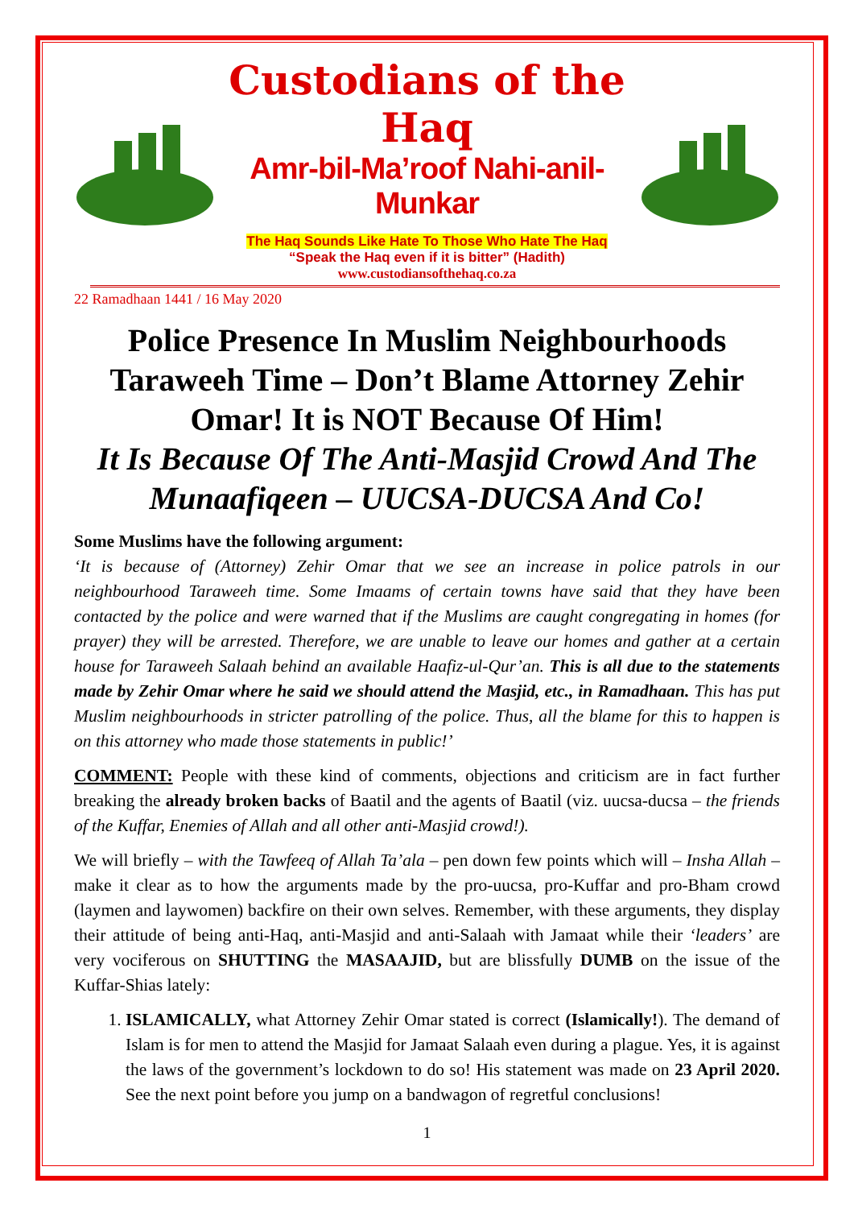Custodians of the Haq
Amr-bil-Ma’roof Nahi-anil-Munkar
The Haq Sounds Like Hate To Those Who Hate The Haq
“Speak the Haq even if it is bitter” (Hadith)
www.custodiansofthehaq.co.za
22 Ramadhaan 1441 / 16 May 2020
Police Presence In Muslim Neighbourhoods Taraweeh Time – Don’t Blame Attorney Zehir Omar! It is NOT Because Of Him!
It Is Because Of The Anti-Masjid Crowd And The Munaafiqeen – UUCSA-DUCSA And Co!
Some Muslims have the following argument:
‘It is because of (Attorney) Zehir Omar that we see an increase in police patrols in our neighbourhood Taraweeh time. Some Imaams of certain towns have said that they have been contacted by the police and were warned that if the Muslims are caught congregating in homes (for prayer) they will be arrested. Therefore, we are unable to leave our homes and gather at a certain house for Taraweeh Salaah behind an available Haafiz-ul-Qur’an. This is all due to the statements made by Zehir Omar where he said we should attend the Masjid, etc., in Ramadhaan. This has put Muslim neighbourhoods in stricter patrolling of the police. Thus, all the blame for this to happen is on this attorney who made those statements in public!’
COMMENT: People with these kind of comments, objections and criticism are in fact further breaking the already broken backs of Baatil and the agents of Baatil (viz. uucsa-ducsa – the friends of the Kuffar, Enemies of Allah and all other anti-Masjid crowd!).
We will briefly – with the Tawfeeq of Allah Ta’ala – pen down few points which will – Insha Allah – make it clear as to how the arguments made by the pro-uucsa, pro-Kuffar and pro-Bham crowd (laymen and laywomen) backfire on their own selves. Remember, with these arguments, they display their attitude of being anti-Haq, anti-Masjid and anti-Salaah with Jamaat while their ‘leaders’ are very vociferous on SHUTTING the MASAAJID, but are blissfully DUMB on the issue of the Kuffar-Shias lately:
1. ISLAMICALLY, what Attorney Zehir Omar stated is correct (Islamically!). The demand of Islam is for men to attend the Masjid for Jamaat Salaah even during a plague. Yes, it is against the laws of the government’s lockdown to do so! His statement was made on 23 April 2020. See the next point before you jump on a bandwagon of regretful conclusions!
1